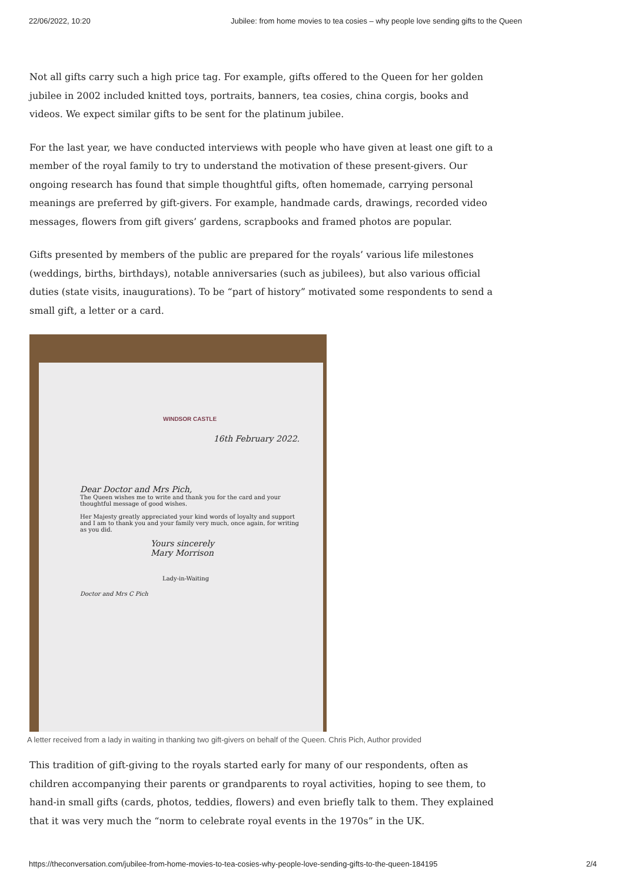22/06/2022, 10:20 Jubilee: from home movies to tea cosies – why people love sending gifts to the Queen
Not all gifts carry such a high price tag. For example, gifts offered to the Queen for her golden jubilee in 2002 included knitted toys, portraits, banners, tea cosies, china corgis, books and videos. We expect similar gifts to be sent for the platinum jubilee.
For the last year, we have conducted interviews with people who have given at least one gift to a member of the royal family to try to understand the motivation of these present-givers. Our ongoing research has found that simple thoughtful gifts, often homemade, carrying personal meanings are preferred by gift-givers. For example, handmade cards, drawings, recorded video messages, flowers from gift givers’ gardens, scrapbooks and framed photos are popular.
Gifts presented by members of the public are prepared for the royals’ various life milestones (weddings, births, birthdays), notable anniversaries (such as jubilees), but also various official duties (state visits, inaugurations). To be “part of history” motivated some respondents to send a small gift, a letter or a card.
WINDSOR CASTLE
16th February 2022.
Dear Doctor and Mrs Pich,
The Queen wishes me to write and thank you for the card and your thoughtful message of good wishes.
Her Majesty greatly appreciated your kind words of loyalty and support and I am to thank you and your family very much, once again, for writing as you did.
Yours sincerely
Mary Morrison
Lady-in-Waiting
Doctor and Mrs C Pich
A letter received from a lady in waiting in thanking two gift-givers on behalf of the Queen. Chris Pich, Author provided
This tradition of gift-giving to the royals started early for many of our respondents, often as children accompanying their parents or grandparents to royal activities, hoping to see them, to hand-in small gifts (cards, photos, teddies, flowers) and even briefly talk to them. They explained that it was very much the “norm to celebrate royal events in the 1970s” in the UK.
https://theconversation.com/jubilee-from-home-movies-to-tea-cosies-why-people-love-sending-gifts-to-the-queen-184195 2/4